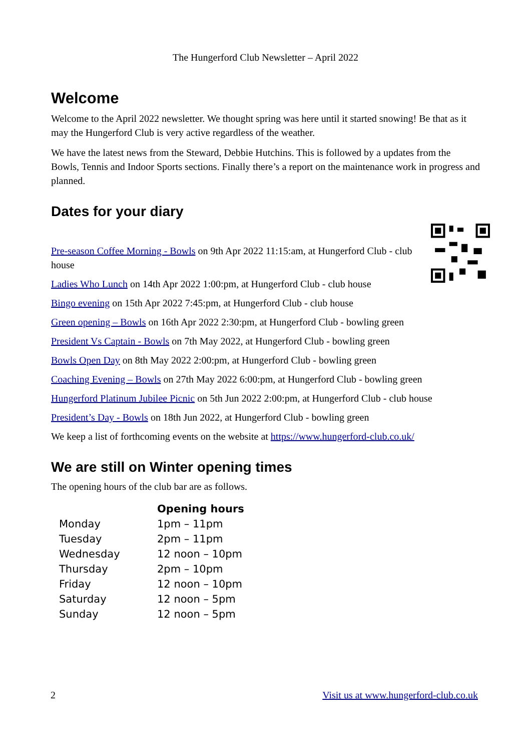The Hungerford Club Newsletter – April 2022
Welcome
Welcome to the April 2022 newsletter. We thought spring was here until it started snowing! Be that as it may the Hungerford Club is very active regardless of the weather.
We have the latest news from the Steward, Debbie Hutchins. This is followed by a updates from the Bowls, Tennis and Indoor Sports sections. Finally there’s a report on the maintenance work in progress and planned.
Dates for your diary
Pre-season Coffee Morning - Bowls on 9th Apr 2022 11:15:am, at Hungerford Club - club house
Ladies Who Lunch on 14th Apr 2022 1:00:pm, at Hungerford Club - club house
Bingo evening on 15th Apr 2022 7:45:pm, at Hungerford Club - club house
Green opening – Bowls on 16th Apr 2022 2:30:pm, at Hungerford Club - bowling green
President Vs Captain - Bowls on 7th May 2022, at Hungerford Club - bowling green
Bowls Open Day on 8th May 2022 2:00:pm, at Hungerford Club - bowling green
Coaching Evening – Bowls on 27th May 2022 6:00:pm, at Hungerford Club - bowling green
Hungerford Platinum Jubilee Picnic on 5th Jun 2022 2:00:pm, at Hungerford Club - club house
President’s Day - Bowls on 18th Jun 2022, at Hungerford Club - bowling green
We keep a list of forthcoming events on the website at https://www.hungerford-club.co.uk/
We are still on Winter opening times
The opening hours of the club bar are as follows.
| | Opening hours |
| --- | --- |
| Monday | 1pm – 11pm |
| Tuesday | 2pm – 11pm |
| Wednesday | 12 noon – 10pm |
| Thursday | 2pm – 10pm |
| Friday | 12 noon – 10pm |
| Saturday | 12 noon – 5pm |
| Sunday | 12 noon – 5pm |
2 Visit us at www.hungerford-club.co.uk